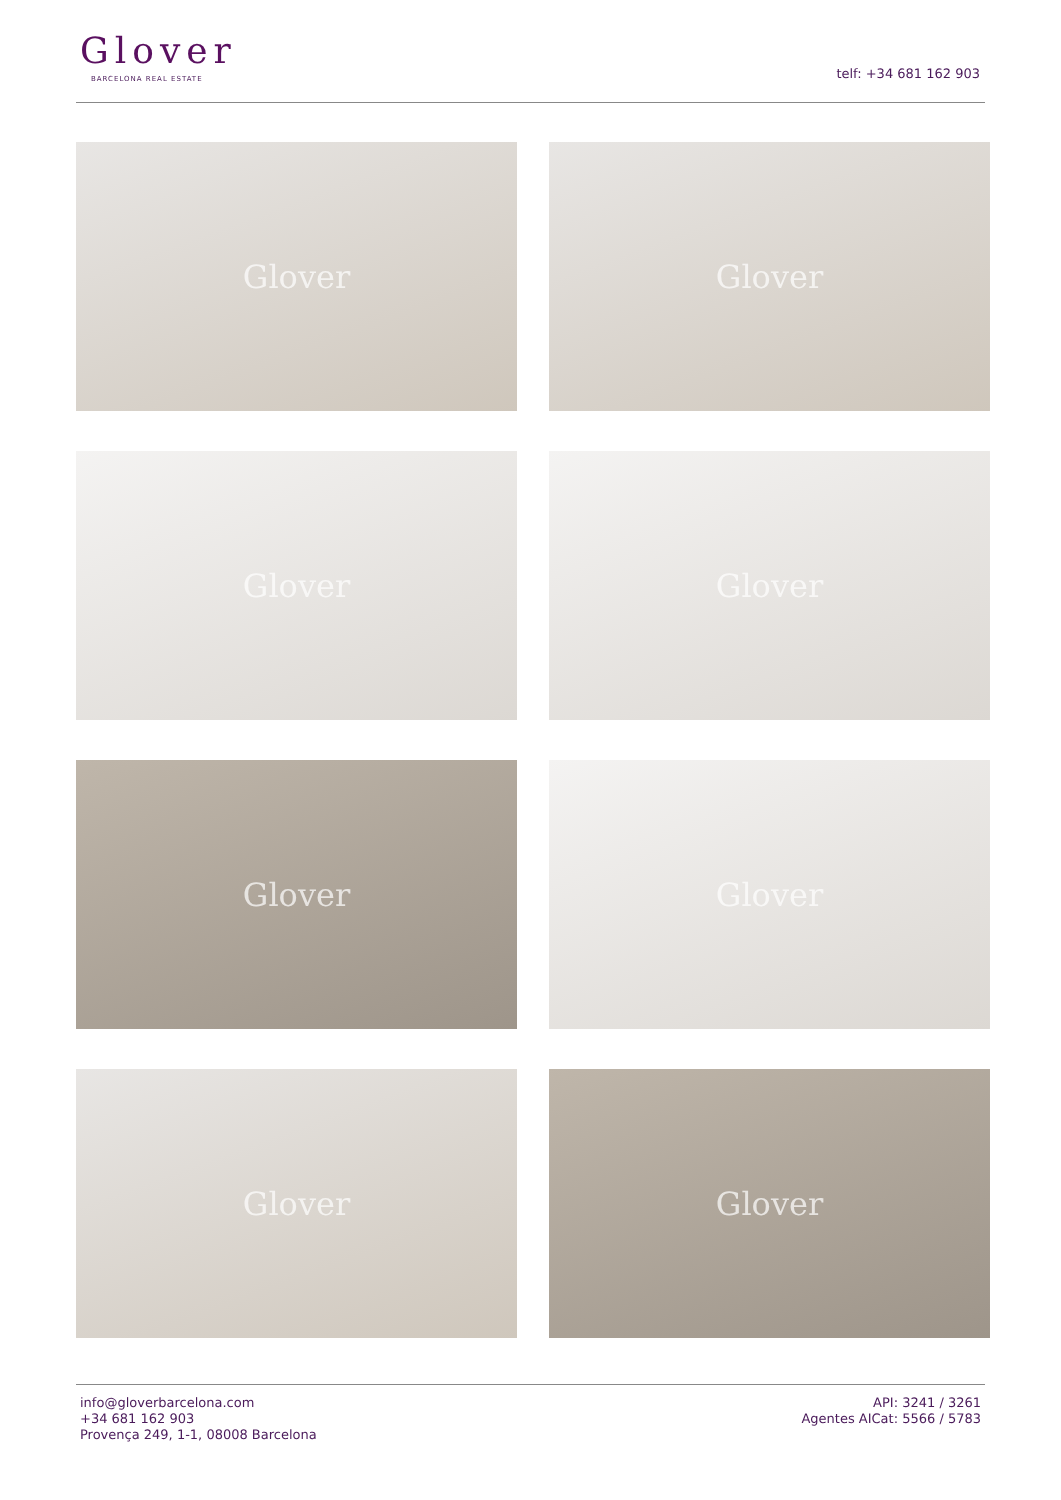Glover
BARCELONA REAL ESTATE telf: +34 681 162 903
Glover
Glover
Glover
Glover
Glover
Glover
Glover
Glover
info@gloverbarcelona.com
+34 681 162 903
Provença 249, 1-1, 08008 Barcelona
API: 3241 / 3261
Agentes AICat: 5566 / 5783